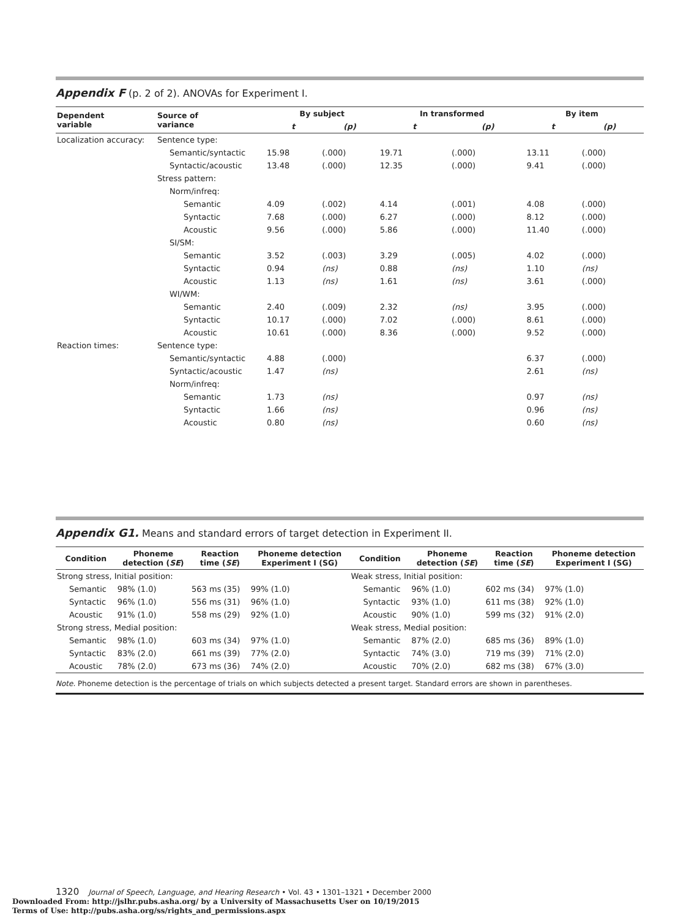Appendix F (p. 2 of 2). ANOVAs for Experiment I.
| Dependent variable | Source of variance | By subject | | In transformed | | By item | | |
| --- | --- | --- | --- | --- | --- | --- | --- | --- |
| | | t | (p) | t | (p) | t | (p) | |
| Localization accuracy: | Sentence type: | | | | | | | |
| | Semantic/syntactic | 15.98 | (.000) | 19.71 | (.000) | 13.11 | (.000) | |
| | Syntactic/acoustic | 13.48 | (.000) | 12.35 | (.000) | 9.41 | (.000) | |
| | Stress pattern: | | | | | | | |
| | Norm/infreq: | | | | | | | |
| | Semantic | 4.09 | (.002) | 4.14 | (.001) | 4.08 | (.000) | |
| | Syntactic | 7.68 | (.000) | 6.27 | (.000) | 8.12 | (.000) | |
| | Acoustic | 9.56 | (.000) | 5.86 | (.000) | 11.40 | (.000) | |
| | SI/SM: | | | | | | | |
| | Semantic | 3.52 | (.003) | 3.29 | (.005) | 4.02 | (.000) | |
| | Syntactic | 0.94 | (ns) | 0.88 | (ns) | 1.10 | (ns) | |
| | Acoustic | 1.13 | (ns) | 1.61 | (ns) | 3.61 | (.000) | |
| | WI/WM: | | | | | | | |
| | Semantic | 2.40 | (.009) | 2.32 | (ns) | 3.95 | (.000) | |
| | Syntactic | 10.17 | (.000) | 7.02 | (.000) | 8.61 | (.000) | |
| | Acoustic | 10.61 | (.000) | 8.36 | (.000) | 9.52 | (.000) | |
| Reaction times: | Sentence type: | | | | | | | |
| | Semantic/syntactic | 4.88 | (.000) | | | 6.37 | (.000) | |
| | Syntactic/acoustic | 1.47 | (ns) | | | 2.61 | (ns) | |
| | Norm/infreq: | | | | | | | |
| | Semantic | 1.73 | (ns) | | | 0.97 | (ns) | |
| | Syntactic | 1.66 | (ns) | | | 0.96 | (ns) | |
| | Acoustic | 0.80 | (ns) | | | 0.60 | (ns) | |
Appendix G1. Means and standard errors of target detection in Experiment II.
| Condition | Phoneme detection ( SE ) | Reaction time ( SE ) | Phoneme detection Experiment I (SG) | Condition | Phoneme detection ( SE ) | Reaction time ( SE ) | Phoneme detection Experiment I (SG) |
| --- | --- | --- | --- | --- | --- | --- | --- |
| Strong stress, Initial position: | | | | Weak stress, Initial position: | | | |
| Semantic | 98% (1.0) | 563 ms (35) | 99% (1.0) | Semantic | 96% (1.0) | 602 ms (34) | 97% (1.0) |
| Syntactic | 96% (1.0) | 556 ms (31) | 96% (1.0) | Syntactic | 93% (1.0) | 611 ms (38) | 92% (1.0) |
| Acoustic | 91% (1.0) | 558 ms (29) | 92% (1.0) | Acoustic | 90% (1.0) | 599 ms (32) | 91% (2.0) |
| Strong stress, Medial position: | | | | Weak stress, Medial position: | | | |
| Semantic | 98% (1.0) | 603 ms (34) | 97% (1.0) | Semantic | 87% (2.0) | 685 ms (36) | 89% (1.0) |
| Syntactic | 83% (2.0) | 661 ms (39) | 77% (2.0) | Syntactic | 74% (3.0) | 719 ms (39) | 71% (2.0) |
| Acoustic | 78% (2.0) | 673 ms (36) | 74% (2.0) | Acoustic | 70% (2.0) | 682 ms (38) | 67% (3.0) |
Note. Phoneme detection is the percentage of trials on which subjects detected a present target. Standard errors are shown in parentheses.
1320 Journal of Speech, Language, and Hearing Research • Vol. 43 • 1301–1321 • December 2000
Downloaded From: http://jslhr.pubs.asha.org/ by a University of Massachusetts User on 10/19/2015
Terms of Use: http://pubs.asha.org/ss/rights_and_permissions.aspx